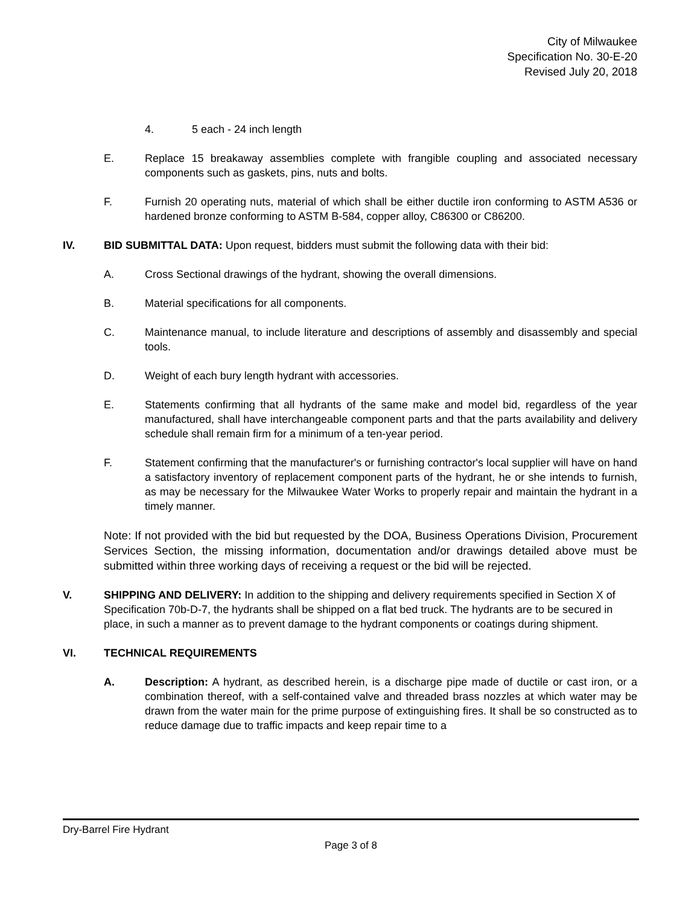City of Milwaukee
Specification No. 30-E-20
Revised July 20, 2018
4. 5 each - 24 inch length
E. Replace 15 breakaway assemblies complete with frangible coupling and associated necessary components such as gaskets, pins, nuts and bolts.
F. Furnish 20 operating nuts, material of which shall be either ductile iron conforming to ASTM A536 or hardened bronze conforming to ASTM B-584, copper alloy, C86300 or C86200.
IV. BID SUBMITTAL DATA: Upon request, bidders must submit the following data with their bid:
A. Cross Sectional drawings of the hydrant, showing the overall dimensions.
B. Material specifications for all components.
C. Maintenance manual, to include literature and descriptions of assembly and disassembly and special tools.
D. Weight of each bury length hydrant with accessories.
E. Statements confirming that all hydrants of the same make and model bid, regardless of the year manufactured, shall have interchangeable component parts and that the parts availability and delivery schedule shall remain firm for a minimum of a ten-year period.
F. Statement confirming that the manufacturer's or furnishing contractor's local supplier will have on hand a satisfactory inventory of replacement component parts of the hydrant, he or she intends to furnish, as may be necessary for the Milwaukee Water Works to properly repair and maintain the hydrant in a timely manner.
Note: If not provided with the bid but requested by the DOA, Business Operations Division, Procurement Services Section, the missing information, documentation and/or drawings detailed above must be submitted within three working days of receiving a request or the bid will be rejected.
V. SHIPPING AND DELIVERY: In addition to the shipping and delivery requirements specified in Section X of Specification 70b-D-7, the hydrants shall be shipped on a flat bed truck. The hydrants are to be secured in place, in such a manner as to prevent damage to the hydrant components or coatings during shipment.
VI. TECHNICAL REQUIREMENTS
A. Description: A hydrant, as described herein, is a discharge pipe made of ductile or cast iron, or a combination thereof, with a self-contained valve and threaded brass nozzles at which water may be drawn from the water main for the prime purpose of extinguishing fires. It shall be so constructed as to reduce damage due to traffic impacts and keep repair time to a
Dry-Barrel Fire Hydrant
Page 3 of 8